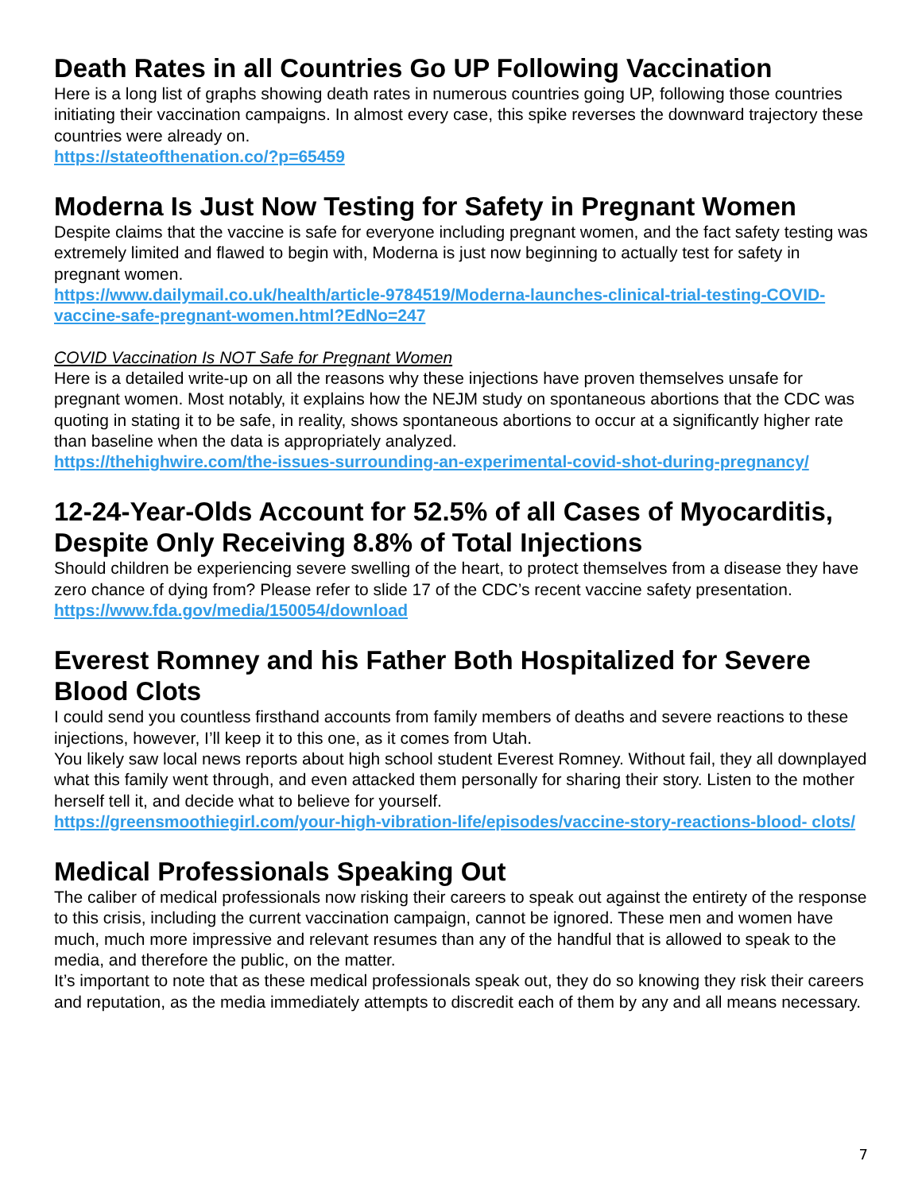Death Rates in all Countries Go UP Following Vaccination
Here is a long list of graphs showing death rates in numerous countries going UP, following those countries initiating their vaccination campaigns. In almost every case, this spike reverses the downward trajectory these countries were already on.
https://stateofthenation.co/?p=65459
Moderna Is Just Now Testing for Safety in Pregnant Women
Despite claims that the vaccine is safe for everyone including pregnant women, and the fact safety testing was extremely limited and flawed to begin with, Moderna is just now beginning to actually test for safety in pregnant women.
https://www.dailymail.co.uk/health/article-9784519/Moderna-launches-clinical-trial-testing-COVID-vaccine-safe-pregnant-women.html?EdNo=247
COVID Vaccination Is NOT Safe for Pregnant Women
Here is a detailed write-up on all the reasons why these injections have proven themselves unsafe for pregnant women. Most notably, it explains how the NEJM study on spontaneous abortions that the CDC was quoting in stating it to be safe, in reality, shows spontaneous abortions to occur at a significantly higher rate than baseline when the data is appropriately analyzed.
https://thehighwire.com/the-issues-surrounding-an-experimental-covid-shot-during-pregnancy/
12-24-Year-Olds Account for 52.5% of all Cases of Myocarditis, Despite Only Receiving 8.8% of Total Injections
Should children be experiencing severe swelling of the heart, to protect themselves from a disease they have zero chance of dying from? Please refer to slide 17 of the CDC’s recent vaccine safety presentation.
https://www.fda.gov/media/150054/download
Everest Romney and his Father Both Hospitalized for Severe Blood Clots
I could send you countless firsthand accounts from family members of deaths and severe reactions to these injections, however, I’ll keep it to this one, as it comes from Utah.
You likely saw local news reports about high school student Everest Romney. Without fail, they all downplayed what this family went through, and even attacked them personally for sharing their story. Listen to the mother herself tell it, and decide what to believe for yourself.
https://greensmoothiegirl.com/your-high-vibration-life/episodes/vaccine-story-reactions-blood- clots/
Medical Professionals Speaking Out
The caliber of medical professionals now risking their careers to speak out against the entirety of the response to this crisis, including the current vaccination campaign, cannot be ignored. These men and women have much, much more impressive and relevant resumes than any of the handful that is allowed to speak to the media, and therefore the public, on the matter.
It’s important to note that as these medical professionals speak out, they do so knowing they risk their careers and reputation, as the media immediately attempts to discredit each of them by any and all means necessary.
7